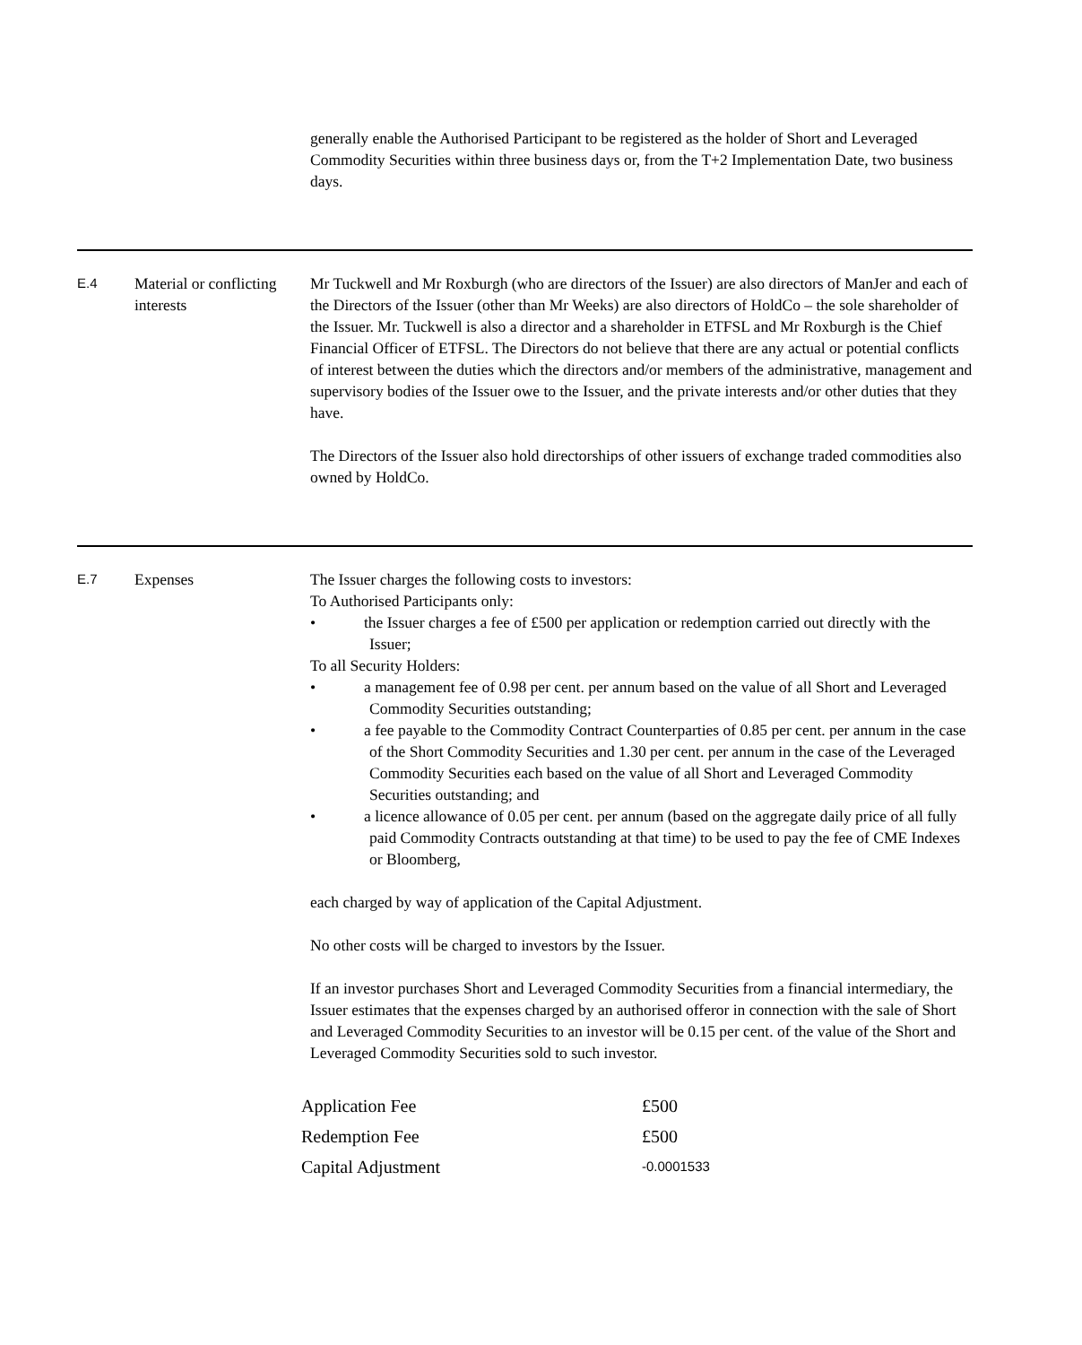generally enable the Authorised Participant to be registered as the holder of Short and Leveraged Commodity Securities within three business days or, from the T+2 Implementation Date, two business days.
E.4
Material or conflicting interests
Mr Tuckwell and Mr Roxburgh (who are directors of the Issuer) are also directors of ManJer and each of the Directors of the Issuer (other than Mr Weeks) are also directors of HoldCo – the sole shareholder of the Issuer. Mr. Tuckwell is also a director and a shareholder in ETFSL and Mr Roxburgh is the Chief Financial Officer of ETFSL. The Directors do not believe that there are any actual or potential conflicts of interest between the duties which the directors and/or members of the administrative, management and supervisory bodies of the Issuer owe to the Issuer, and the private interests and/or other duties that they have.
The Directors of the Issuer also hold directorships of other issuers of exchange traded commodities also owned by HoldCo.
E.7
Expenses The Issuer charges the following costs to investors:
To Authorised Participants only:
• the Issuer charges a fee of £500 per application or redemption carried out directly with the Issuer;
To all Security Holders:
• a management fee of 0.98 per cent. per annum based on the value of all Short and Leveraged Commodity Securities outstanding;
• a fee payable to the Commodity Contract Counterparties of 0.85 per cent. per annum in the case of the Short Commodity Securities and 1.30 per cent. per annum in the case of the Leveraged Commodity Securities each based on the value of all Short and Leveraged Commodity Securities outstanding; and
• a licence allowance of 0.05 per cent. per annum (based on the aggregate daily price of all fully paid Commodity Contracts outstanding at that time) to be used to pay the fee of CME Indexes or Bloomberg,
each charged by way of application of the Capital Adjustment.
No other costs will be charged to investors by the Issuer.
If an investor purchases Short and Leveraged Commodity Securities from a financial intermediary, the Issuer estimates that the expenses charged by an authorised offeror in connection with the sale of Short and Leveraged Commodity Securities to an investor will be 0.15 per cent. of the value of the Short and Leveraged Commodity Securities sold to such investor.
| Application Fee | £500 |
| Redemption Fee | £500 |
| Capital Adjustment | -0.0001533 |